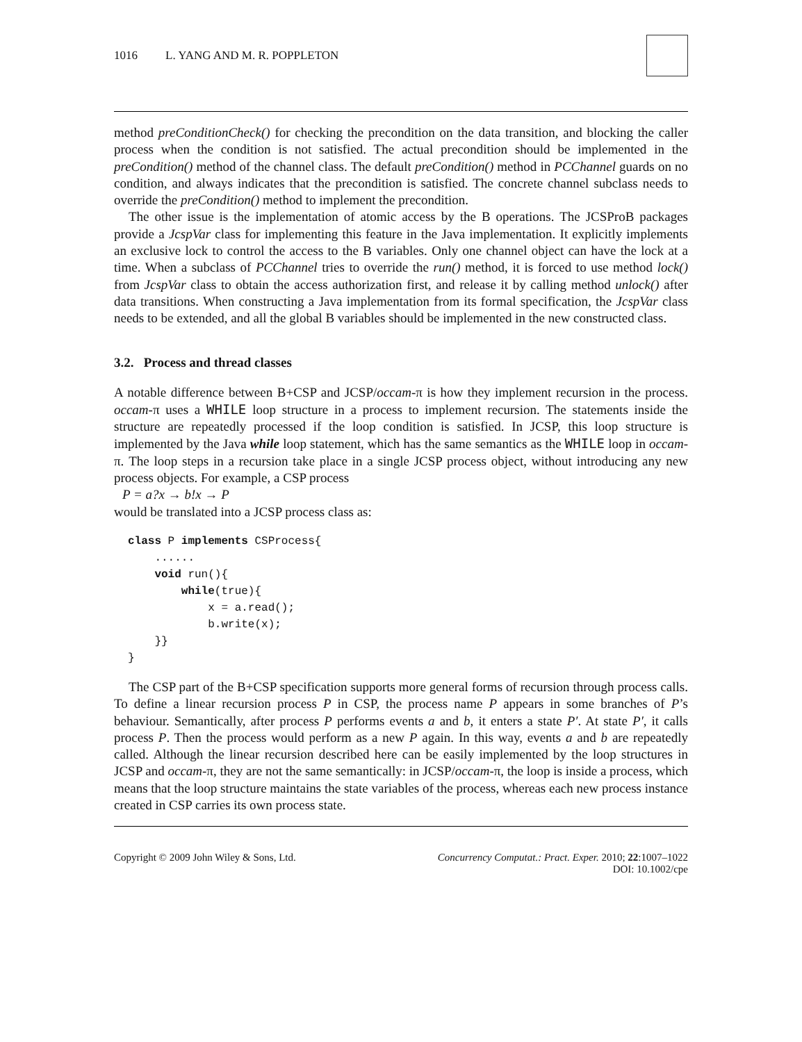1016 L. YANG AND M. R. POPPLETON
method preConditionCheck() for checking the precondition on the data transition, and blocking the caller process when the condition is not satisfied. The actual precondition should be implemented in the preCondition() method of the channel class. The default preCondition() method in PCChannel guards on no condition, and always indicates that the precondition is satisfied. The concrete channel subclass needs to override the preCondition() method to implement the precondition.
The other issue is the implementation of atomic access by the B operations. The JCSProB packages provide a JcspVar class for implementing this feature in the Java implementation. It explicitly implements an exclusive lock to control the access to the B variables. Only one channel object can have the lock at a time. When a subclass of PCChannel tries to override the run() method, it is forced to use method lock() from JcspVar class to obtain the access authorization first, and release it by calling method unlock() after data transitions. When constructing a Java implementation from its formal specification, the JcspVar class needs to be extended, and all the global B variables should be implemented in the new constructed class.
3.2. Process and thread classes
A notable difference between B+CSP and JCSP/occam-π is how they implement recursion in the process. occam-π uses a WHILE loop structure in a process to implement recursion. The statements inside the structure are repeatedly processed if the loop condition is satisfied. In JCSP, this loop structure is implemented by the Java while loop statement, which has the same semantics as the WHILE loop in occam-π. The loop steps in a recursion take place in a single JCSP process object, without introducing any new process objects. For example, a CSP process
P = a?x → b!x → P
would be translated into a JCSP process class as:
class P implements CSProcess{ ...... void run(){ while(true){ x = a.read(); b.write(x); }} }
The CSP part of the B+CSP specification supports more general forms of recursion through process calls. To define a linear recursion process P in CSP, the process name P appears in some branches of P’s behaviour. Semantically, after process P performs events a and b, it enters a state P′. At state P′, it calls process P. Then the process would perform as a new P again. In this way, events a and b are repeatedly called. Although the linear recursion described here can be easily implemented by the loop structures in JCSP and occam-π, they are not the same semantically: in JCSP/occam-π, the loop is inside a process, which means that the loop structure maintains the state variables of the process, whereas each new process instance created in CSP carries its own process state.
Copyright © 2009 John Wiley & Sons, Ltd. Concurrency Computat.: Pract. Exper. 2010; 22:1007–1022
DOI: 10.1002/cpe